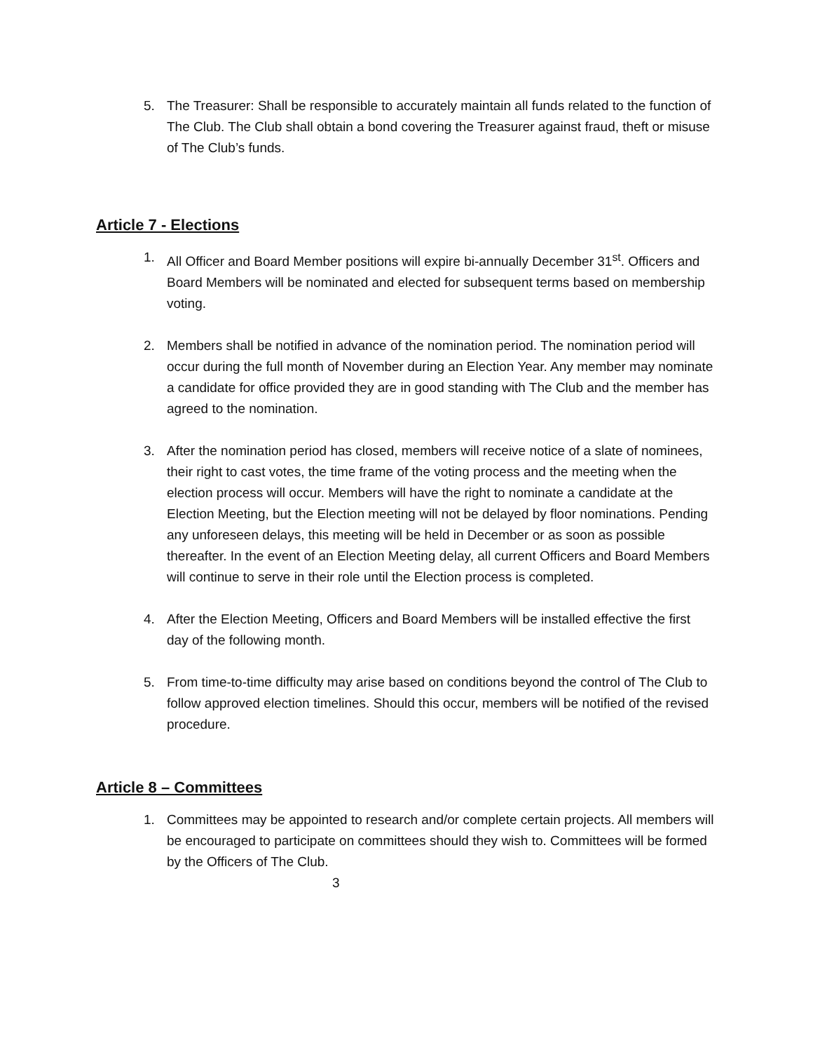5. The Treasurer: Shall be responsible to accurately maintain all funds related to the function of The Club. The Club shall obtain a bond covering the Treasurer against fraud, theft or misuse of The Club’s funds.
Article 7 - Elections
1. All Officer and Board Member positions will expire bi-annually December 31<sup>st</sup>. Officers and Board Members will be nominated and elected for subsequent terms based on membership voting.
2. Members shall be notified in advance of the nomination period. The nomination period will occur during the full month of November during an Election Year. Any member may nominate a candidate for office provided they are in good standing with The Club and the member has agreed to the nomination.
3. After the nomination period has closed, members will receive notice of a slate of nominees, their right to cast votes, the time frame of the voting process and the meeting when the election process will occur. Members will have the right to nominate a candidate at the Election Meeting, but the Election meeting will not be delayed by floor nominations. Pending any unforeseen delays, this meeting will be held in December or as soon as possible thereafter. In the event of an Election Meeting delay, all current Officers and Board Members will continue to serve in their role until the Election process is completed.
4. After the Election Meeting, Officers and Board Members will be installed effective the first day of the following month.
5. From time-to-time difficulty may arise based on conditions beyond the control of The Club to follow approved election timelines. Should this occur, members will be notified of the revised procedure.
Article 8 – Committees
1. Committees may be appointed to research and/or complete certain projects. All members will be encouraged to participate on committees should they wish to. Committees will be formed by the Officers of The Club.
3